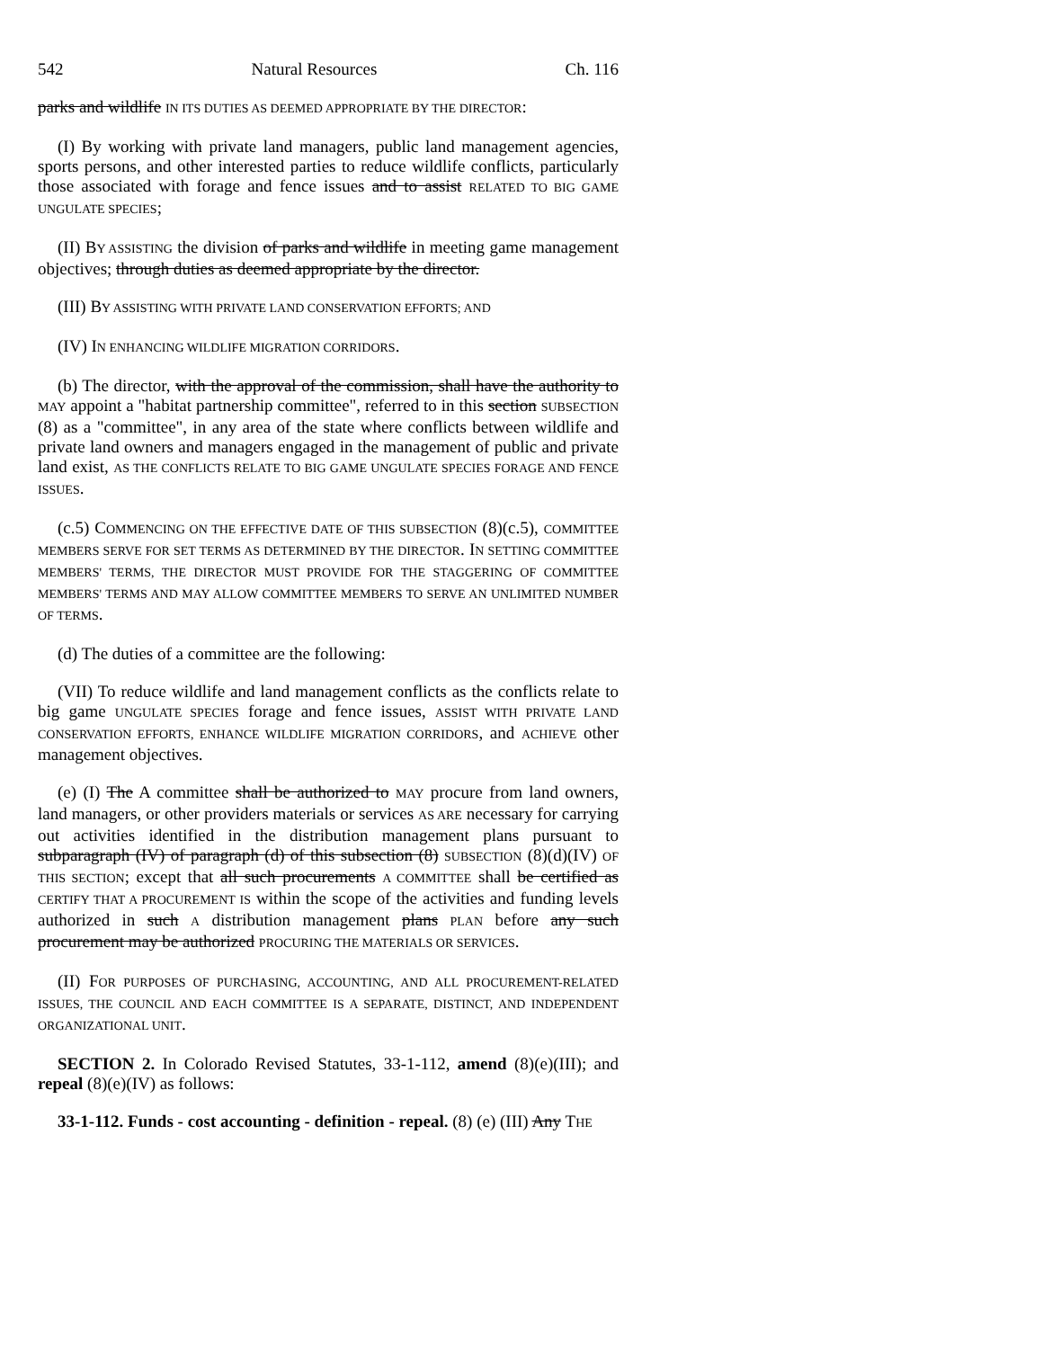542 Natural Resources Ch. 116
parks and wildlife IN ITS DUTIES AS DEEMED APPROPRIATE BY THE DIRECTOR:
(I) By working with private land managers, public land management agencies, sports persons, and other interested parties to reduce wildlife conflicts, particularly those associated with forage and fence issues and to assist RELATED TO BIG GAME UNGULATE SPECIES;
(II) BY ASSISTING the division of parks and wildlife in meeting game management objectives; through duties as deemed appropriate by the director.
(III) BY ASSISTING WITH PRIVATE LAND CONSERVATION EFFORTS; AND
(IV) IN ENHANCING WILDLIFE MIGRATION CORRIDORS.
(b) The director, with the approval of the commission, shall have the authority to MAY appoint a "habitat partnership committee", referred to in this section SUBSECTION (8) as a "committee", in any area of the state where conflicts between wildlife and private land owners and managers engaged in the management of public and private land exist, AS THE CONFLICTS RELATE TO BIG GAME UNGULATE SPECIES FORAGE AND FENCE ISSUES.
(c.5) COMMENCING ON THE EFFECTIVE DATE OF THIS SUBSECTION (8)(c.5), COMMITTEE MEMBERS SERVE FOR SET TERMS AS DETERMINED BY THE DIRECTOR. IN SETTING COMMITTEE MEMBERS' TERMS, THE DIRECTOR MUST PROVIDE FOR THE STAGGERING OF COMMITTEE MEMBERS' TERMS AND MAY ALLOW COMMITTEE MEMBERS TO SERVE AN UNLIMITED NUMBER OF TERMS.
(d) The duties of a committee are the following:
(VII) To reduce wildlife and land management conflicts as the conflicts relate to big game UNGULATE SPECIES forage and fence issues, ASSIST WITH PRIVATE LAND CONSERVATION EFFORTS, ENHANCE WILDLIFE MIGRATION CORRIDORS, and ACHIEVE other management objectives.
(e) (I) The A committee shall be authorized to MAY procure from land owners, land managers, or other providers materials or services AS ARE necessary for carrying out activities identified in the distribution management plans pursuant to subparagraph (IV) of paragraph (d) of this subsection (8) SUBSECTION (8)(d)(IV) OF THIS SECTION; except that all such procurements A COMMITTEE shall be certified as CERTIFY THAT A PROCUREMENT IS within the scope of the activities and funding levels authorized in such A distribution management plans PLAN before any such procurement may be authorized PROCURING THE MATERIALS OR SERVICES.
(II) FOR PURPOSES OF PURCHASING, ACCOUNTING, AND ALL PROCUREMENT-RELATED ISSUES, THE COUNCIL AND EACH COMMITTEE IS A SEPARATE, DISTINCT, AND INDEPENDENT ORGANIZATIONAL UNIT.
SECTION 2. In Colorado Revised Statutes, 33-1-112, amend (8)(e)(III); and repeal (8)(e)(IV) as follows:
33-1-112. Funds - cost accounting - definition - repeal. (8) (e) (III) Any THE